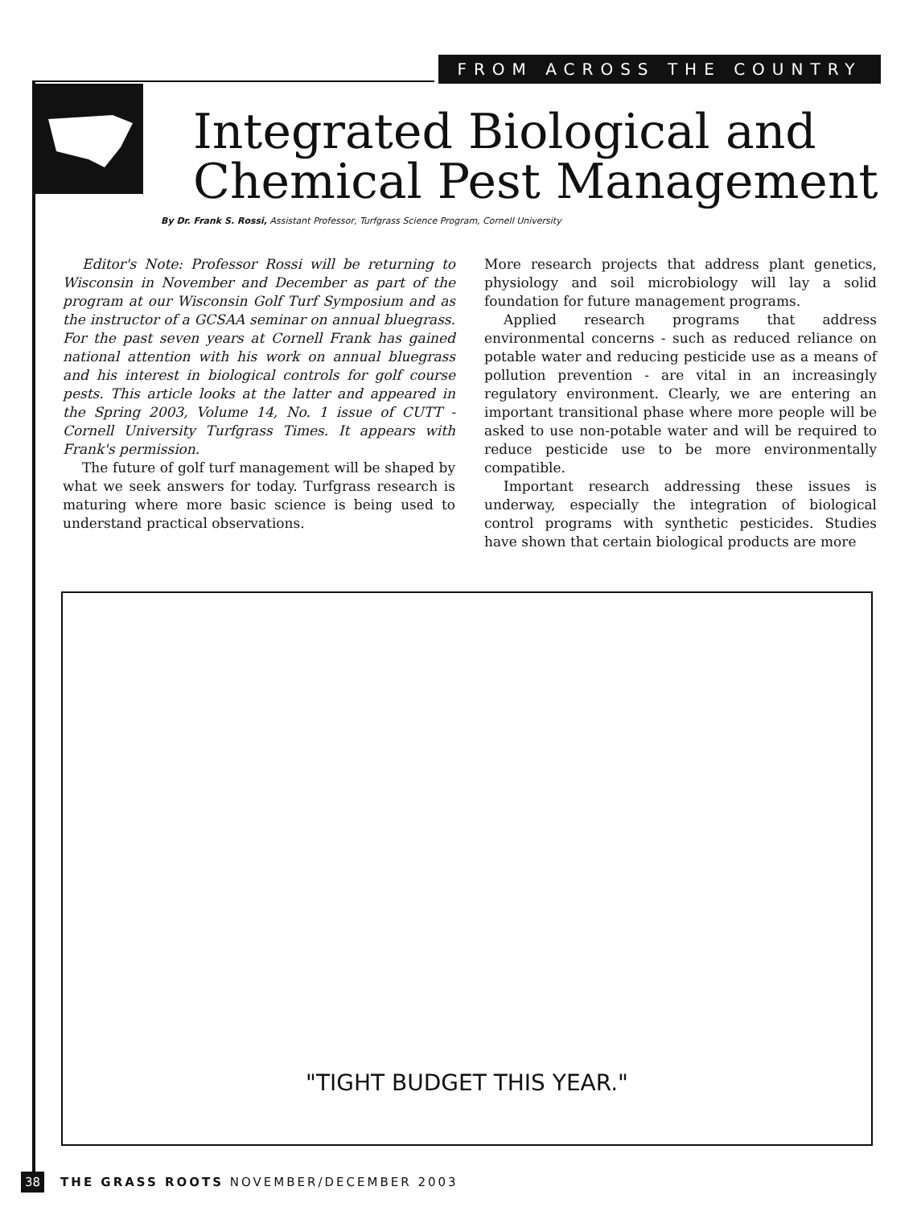FROM ACROSS THE COUNTRY
Integrated Biological and
Chemical Pest Management
By Dr. Frank S. Rossi, Assistant Professor, Turfgrass Science Program, Cornell University
Editor's Note: Professor Rossi will be returning to Wisconsin in November and December as part of the program at our Wisconsin Golf Turf Symposium and as the instructor of a GCSAA seminar on annual bluegrass. For the past seven years at Cornell Frank has gained national attention with his work on annual bluegrass and his interest in biological controls for golf course pests. This article looks at the latter and appeared in the Spring 2003, Volume 14, No. 1 issue of CUTT - Cornell University Turfgrass Times. It appears with Frank's permission.
The future of golf turf management will be shaped by what we seek answers for today. Turfgrass research is maturing where more basic science is being used to understand practical observations.
More research projects that address plant genetics, physiology and soil microbiology will lay a solid foundation for future management programs.
Applied research programs that address environmental concerns - such as reduced reliance on potable water and reducing pesticide use as a means of pollution prevention - are vital in an increasingly regulatory environment. Clearly, we are entering an important transitional phase where more people will be asked to use non-potable water and will be required to reduce pesticide use to be more environmentally compatible.
Important research addressing these issues is underway, especially the integration of biological control programs with synthetic pesticides. Studies have shown that certain biological products are more
"TIGHT BUDGET THIS YEAR."
38 THE GRASS ROOTS NOVEMBER/DECEMBER 2003